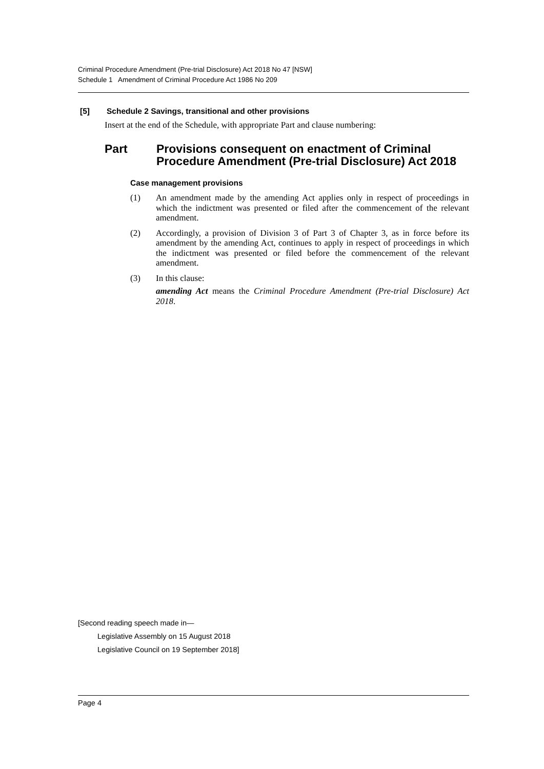Criminal Procedure Amendment (Pre-trial Disclosure) Act 2018 No 47 [NSW]
Schedule 1 Amendment of Criminal Procedure Act 1986 No 209
[5] Schedule 2 Savings, transitional and other provisions
Insert at the end of the Schedule, with appropriate Part and clause numbering:
Part Provisions consequent on enactment of Criminal Procedure Amendment (Pre-trial Disclosure) Act 2018
Case management provisions
(1) An amendment made by the amending Act applies only in respect of proceedings in which the indictment was presented or filed after the commencement of the relevant amendment.
(2) Accordingly, a provision of Division 3 of Part 3 of Chapter 3, as in force before its amendment by the amending Act, continues to apply in respect of proceedings in which the indictment was presented or filed before the commencement of the relevant amendment.
(3) In this clause:
amending Act means the Criminal Procedure Amendment (Pre-trial Disclosure) Act 2018.
[Second reading speech made in—
Legislative Assembly on 15 August 2018
Legislative Council on 19 September 2018]
Page 4